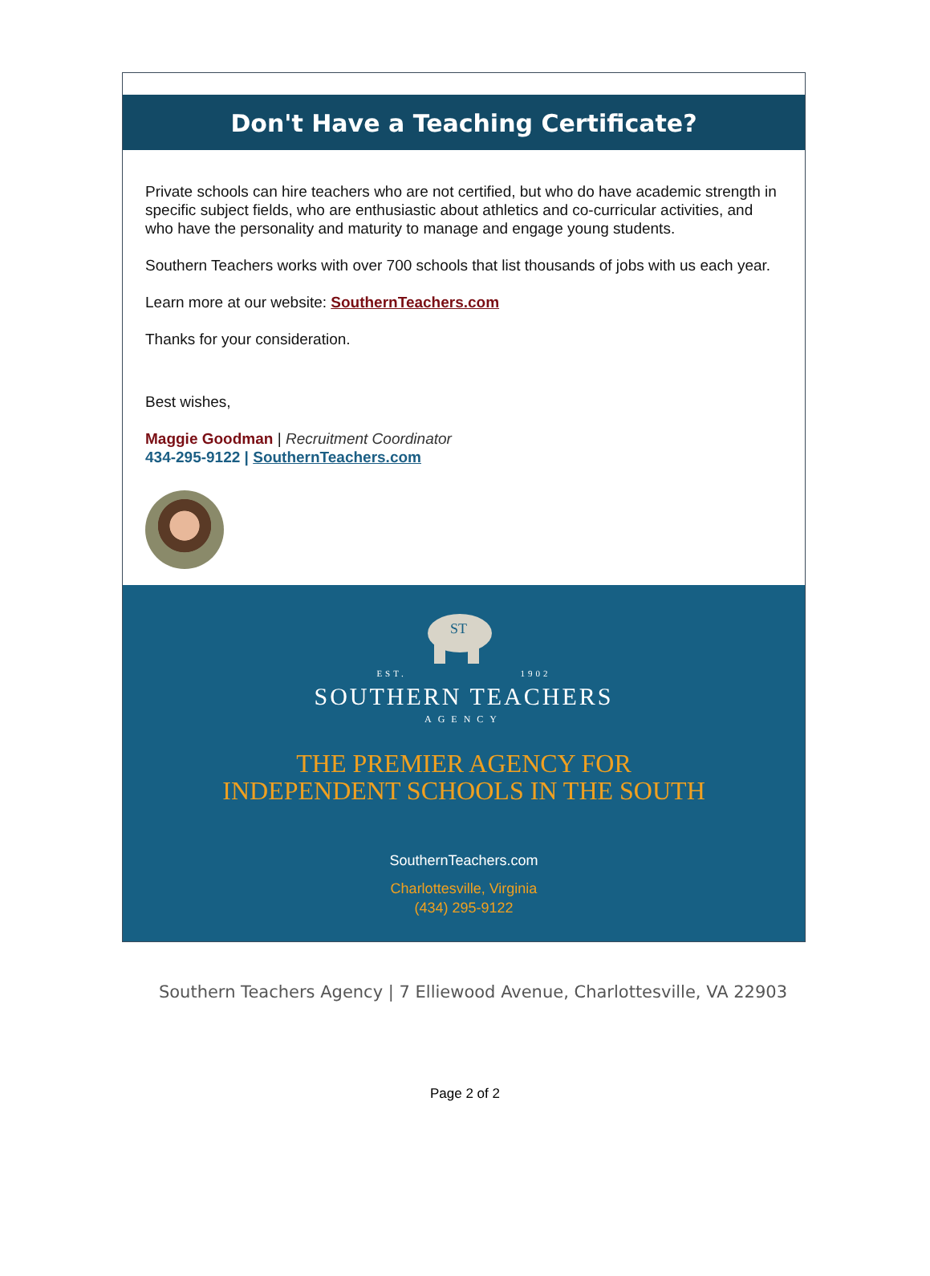Don't Have a Teaching Certificate?
Private schools can hire teachers who are not certified, but who do have academic strength in specific subject fields, who are enthusiastic about athletics and co-curricular activities, and who have the personality and maturity to manage and engage young students.
Southern Teachers works with over 700 schools that list thousands of jobs with us each year.
Learn more at our website: SouthernTeachers.com
Thanks for your consideration.
Best wishes,
Maggie Goodman | Recruitment Coordinator
434-295-9122 | SouthernTeachers.com
ST
EST. 1902
SOUTHERN TEACHERS
AGENCY
THE PREMIER AGENCY FOR
INDEPENDENT SCHOOLS IN THE SOUTH
SouthernTeachers.com
Charlottesville, Virginia
(434) 295-9122
Southern Teachers Agency | 7 Elliewood Avenue, Charlottesville, VA 22903
Page 2 of 2